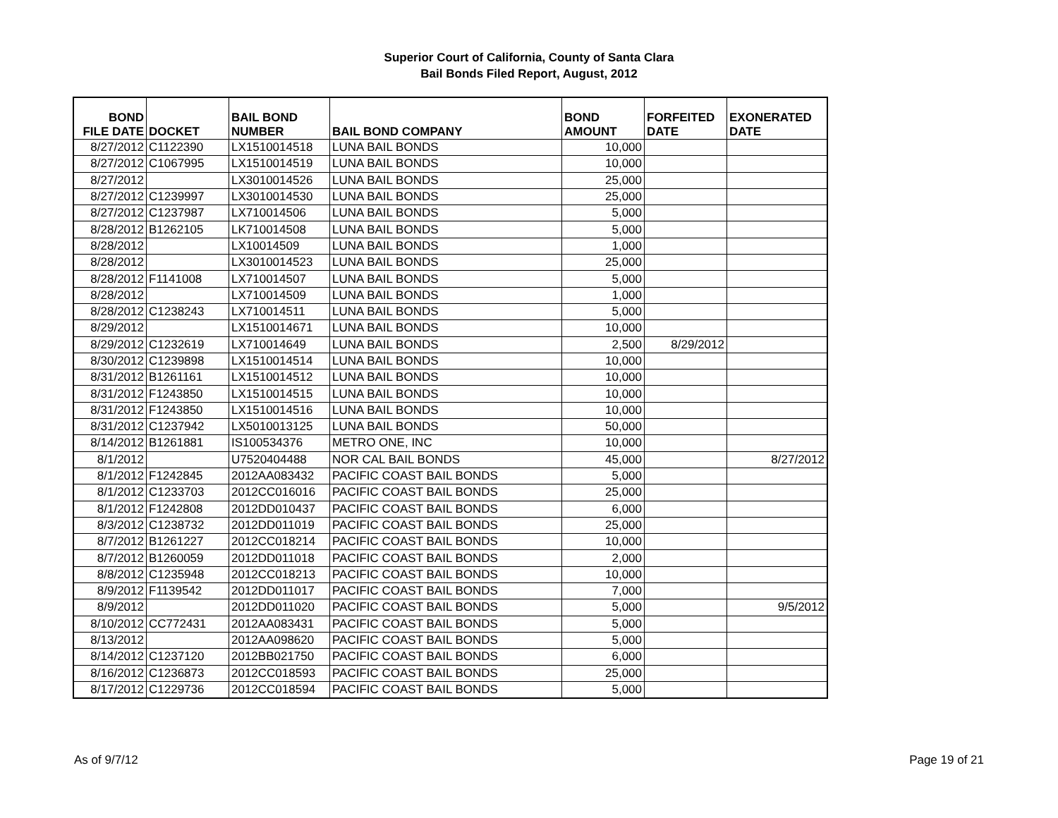Superior Court of California, County of Santa Clara
Bail Bonds Filed Report, August, 2012
| BOND FILE DATE | DOCKET | BAIL BOND NUMBER | BAIL BOND COMPANY | BOND AMOUNT | FORFEITED DATE | EXONERATED DATE |
| --- | --- | --- | --- | --- | --- | --- |
| 8/27/2012 | C1122390 | LX1510014518 | LUNA BAIL BONDS | 10,000 | | |
| 8/27/2012 | C1067995 | LX1510014519 | LUNA BAIL BONDS | 10,000 | | |
| 8/27/2012 | | LX3010014526 | LUNA BAIL BONDS | 25,000 | | |
| 8/27/2012 | C1239997 | LX3010014530 | LUNA BAIL BONDS | 25,000 | | |
| 8/27/2012 | C1237987 | LX710014506 | LUNA BAIL BONDS | 5,000 | | |
| 8/28/2012 | B1262105 | LK710014508 | LUNA BAIL BONDS | 5,000 | | |
| 8/28/2012 | | LX10014509 | LUNA BAIL BONDS | 1,000 | | |
| 8/28/2012 | | LX3010014523 | LUNA BAIL BONDS | 25,000 | | |
| 8/28/2012 | F1141008 | LX710014507 | LUNA BAIL BONDS | 5,000 | | |
| 8/28/2012 | | LX710014509 | LUNA BAIL BONDS | 1,000 | | |
| 8/28/2012 | C1238243 | LX710014511 | LUNA BAIL BONDS | 5,000 | | |
| 8/29/2012 | | LX1510014671 | LUNA BAIL BONDS | 10,000 | | |
| 8/29/2012 | C1232619 | LX710014649 | LUNA BAIL BONDS | 2,500 | 8/29/2012 | |
| 8/30/2012 | C1239898 | LX1510014514 | LUNA BAIL BONDS | 10,000 | | |
| 8/31/2012 | B1261161 | LX1510014512 | LUNA BAIL BONDS | 10,000 | | |
| 8/31/2012 | F1243850 | LX1510014515 | LUNA BAIL BONDS | 10,000 | | |
| 8/31/2012 | F1243850 | LX1510014516 | LUNA BAIL BONDS | 10,000 | | |
| 8/31/2012 | C1237942 | LX5010013125 | LUNA BAIL BONDS | 50,000 | | |
| 8/14/2012 | B1261881 | IS100534376 | METRO ONE, INC | 10,000 | | |
| 8/1/2012 | | U7520404488 | NOR CAL BAIL BONDS | 45,000 | | 8/27/2012 |
| 8/1/2012 | F1242845 | 2012AA083432 | PACIFIC COAST BAIL BONDS | 5,000 | | |
| 8/1/2012 | C1233703 | 2012CC016016 | PACIFIC COAST BAIL BONDS | 25,000 | | |
| 8/1/2012 | F1242808 | 2012DD010437 | PACIFIC COAST BAIL BONDS | 6,000 | | |
| 8/3/2012 | C1238732 | 2012DD011019 | PACIFIC COAST BAIL BONDS | 25,000 | | |
| 8/7/2012 | B1261227 | 2012CC018214 | PACIFIC COAST BAIL BONDS | 10,000 | | |
| 8/7/2012 | B1260059 | 2012DD011018 | PACIFIC COAST BAIL BONDS | 2,000 | | |
| 8/8/2012 | C1235948 | 2012CC018213 | PACIFIC COAST BAIL BONDS | 10,000 | | |
| 8/9/2012 | F1139542 | 2012DD011017 | PACIFIC COAST BAIL BONDS | 7,000 | | |
| 8/9/2012 | | 2012DD011020 | PACIFIC COAST BAIL BONDS | 5,000 | | 9/5/2012 |
| 8/10/2012 | CC772431 | 2012AA083431 | PACIFIC COAST BAIL BONDS | 5,000 | | |
| 8/13/2012 | | 2012AA098620 | PACIFIC COAST BAIL BONDS | 5,000 | | |
| 8/14/2012 | C1237120 | 2012BB021750 | PACIFIC COAST BAIL BONDS | 6,000 | | |
| 8/16/2012 | C1236873 | 2012CC018593 | PACIFIC COAST BAIL BONDS | 25,000 | | |
| 8/17/2012 | C1229736 | 2012CC018594 | PACIFIC COAST BAIL BONDS | 5,000 | | |
As of 9/7/12 Page 19 of 21